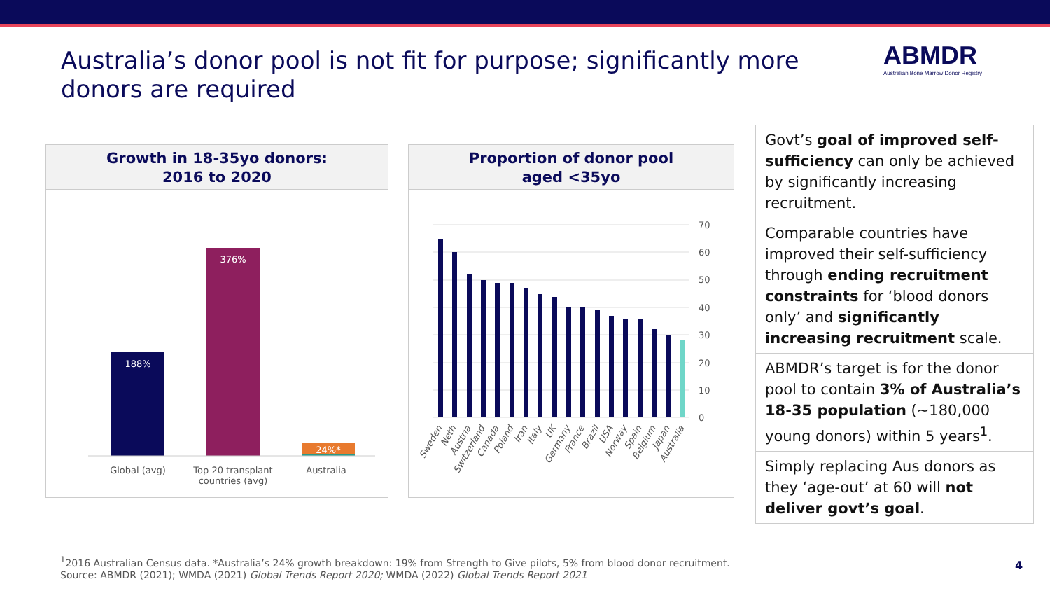Australia’s donor pool is not fit for purpose; significantly more donors are required
ABMDR
Australian Bone Marrow Donor Registry
Growth in 18-35yo donors:
2016 to 2020
188%
376%
24%*
Global (avg)
Top 20 transplant
countries (avg)
Australia
Proportion of donor pool
aged <35yo
70
60
50
40
30
20
10
0
Sweden
Neth
Austria
Switzerland
Canada
Poland
Iran
Italy
UK
Germany
France
Brazil
USA
Norway
Spain
Belgium
Japan
Australia
Govt’s goal of improved self-sufficiency can only be achieved by significantly increasing recruitment.
Comparable countries have improved their self-sufficiency through ending recruitment constraints for ‘blood donors only’ and significantly increasing recruitment scale.
ABMDR’s target is for the donor pool to contain 3% of Australia’s 18-35 population (~180,000 young donors) within 5 years<sup>1</sup>.
Simply replacing Aus donors as they ‘age-out’ at 60 will not deliver govt’s goal.
<sup>1</sup> 2016 Australian Census data. *Australia’s 24% growth breakdown: 19% from Strength to Give pilots, 5% from blood donor recruitment.
Source: ABMDR (2021); WMDA (2021) Global Trends Report 2020; WMDA (2022) Global Trends Report 2021
4